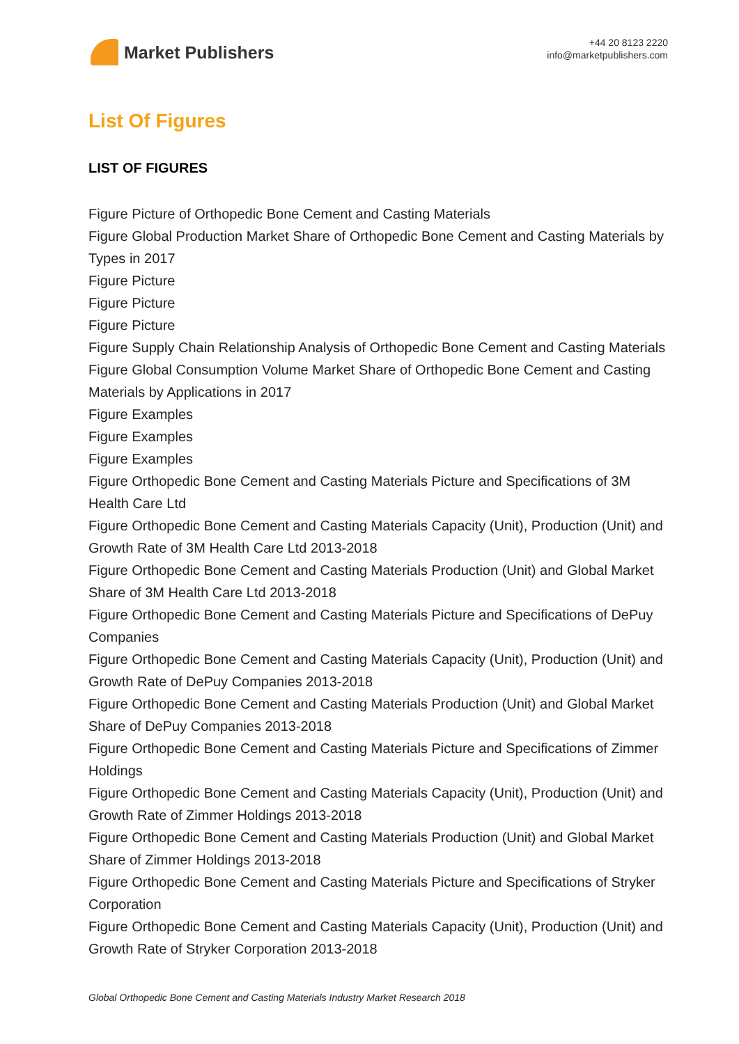Market Publishers
+44 20 8123 2220
info@marketpublishers.com
List Of Figures
LIST OF FIGURES
Figure Picture of Orthopedic Bone Cement and Casting Materials
Figure Global Production Market Share of Orthopedic Bone Cement and Casting Materials by Types in 2017
Figure Picture
Figure Picture
Figure Picture
Figure Supply Chain Relationship Analysis of Orthopedic Bone Cement and Casting Materials
Figure Global Consumption Volume Market Share of Orthopedic Bone Cement and Casting Materials by Applications in 2017
Figure Examples
Figure Examples
Figure Examples
Figure Orthopedic Bone Cement and Casting Materials Picture and Specifications of 3M Health Care Ltd
Figure Orthopedic Bone Cement and Casting Materials Capacity (Unit), Production (Unit) and Growth Rate of 3M Health Care Ltd 2013-2018
Figure Orthopedic Bone Cement and Casting Materials Production (Unit) and Global Market Share of 3M Health Care Ltd 2013-2018
Figure Orthopedic Bone Cement and Casting Materials Picture and Specifications of DePuy Companies
Figure Orthopedic Bone Cement and Casting Materials Capacity (Unit), Production (Unit) and Growth Rate of DePuy Companies 2013-2018
Figure Orthopedic Bone Cement and Casting Materials Production (Unit) and Global Market Share of DePuy Companies 2013-2018
Figure Orthopedic Bone Cement and Casting Materials Picture and Specifications of Zimmer Holdings
Figure Orthopedic Bone Cement and Casting Materials Capacity (Unit), Production (Unit) and Growth Rate of Zimmer Holdings 2013-2018
Figure Orthopedic Bone Cement and Casting Materials Production (Unit) and Global Market Share of Zimmer Holdings 2013-2018
Figure Orthopedic Bone Cement and Casting Materials Picture and Specifications of Stryker Corporation
Figure Orthopedic Bone Cement and Casting Materials Capacity (Unit), Production (Unit) and Growth Rate of Stryker Corporation 2013-2018
Global Orthopedic Bone Cement and Casting Materials Industry Market Research 2018